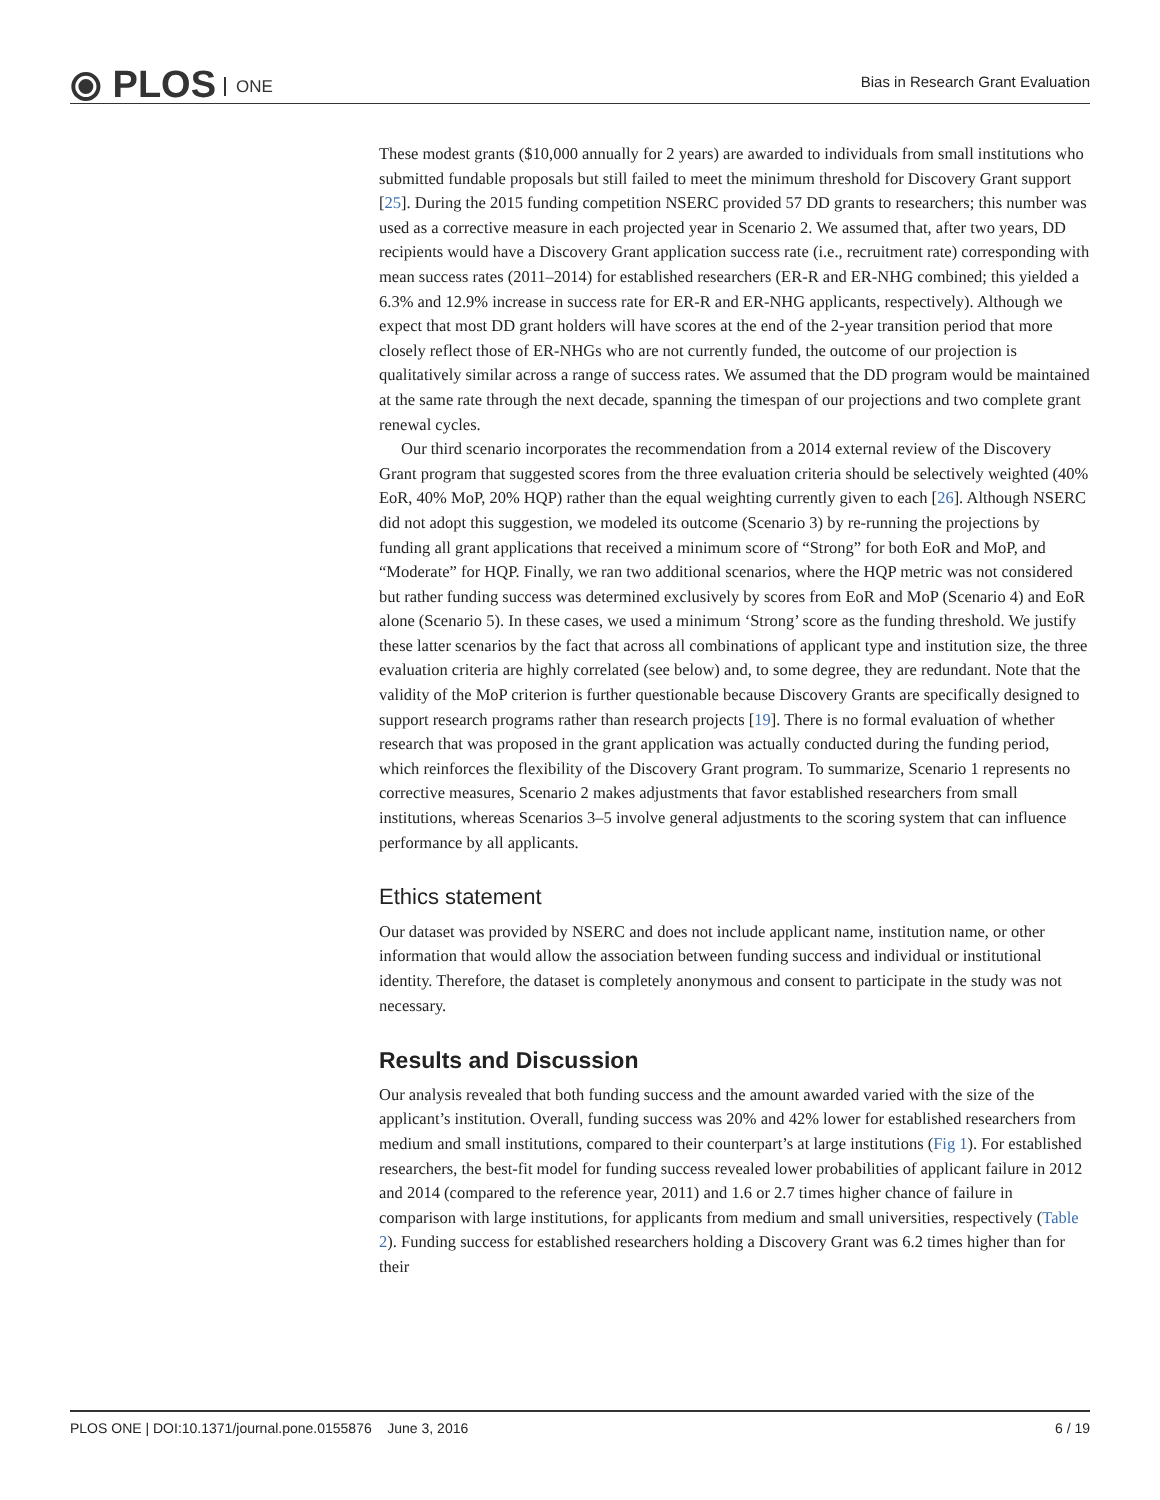⦿ PLOS ONE
Bias in Research Grant Evaluation
These modest grants ($10,000 annually for 2 years) are awarded to individuals from small institutions who submitted fundable proposals but still failed to meet the minimum threshold for Discovery Grant support [25]. During the 2015 funding competition NSERC provided 57 DD grants to researchers; this number was used as a corrective measure in each projected year in Scenario 2. We assumed that, after two years, DD recipients would have a Discovery Grant application success rate (i.e., recruitment rate) corresponding with mean success rates (2011–2014) for established researchers (ER-R and ER-NHG combined; this yielded a 6.3% and 12.9% increase in success rate for ER-R and ER-NHG applicants, respectively). Although we expect that most DD grant holders will have scores at the end of the 2-year transition period that more closely reflect those of ER-NHGs who are not currently funded, the outcome of our projection is qualitatively similar across a range of success rates. We assumed that the DD program would be maintained at the same rate through the next decade, spanning the timespan of our projections and two complete grant renewal cycles.
Our third scenario incorporates the recommendation from a 2014 external review of the Discovery Grant program that suggested scores from the three evaluation criteria should be selectively weighted (40% EoR, 40% MoP, 20% HQP) rather than the equal weighting currently given to each [26]. Although NSERC did not adopt this suggestion, we modeled its outcome (Scenario 3) by re-running the projections by funding all grant applications that received a minimum score of “Strong” for both EoR and MoP, and “Moderate” for HQP. Finally, we ran two additional scenarios, where the HQP metric was not considered but rather funding success was determined exclusively by scores from EoR and MoP (Scenario 4) and EoR alone (Scenario 5). In these cases, we used a minimum ‘Strong’ score as the funding threshold. We justify these latter scenarios by the fact that across all combinations of applicant type and institution size, the three evaluation criteria are highly correlated (see below) and, to some degree, they are redundant. Note that the validity of the MoP criterion is further questionable because Discovery Grants are specifically designed to support research programs rather than research projects [19]. There is no formal evaluation of whether research that was proposed in the grant application was actually conducted during the funding period, which reinforces the flexibility of the Discovery Grant program. To summarize, Scenario 1 represents no corrective measures, Scenario 2 makes adjustments that favor established researchers from small institutions, whereas Scenarios 3–5 involve general adjustments to the scoring system that can influence performance by all applicants.
Ethics statement
Our dataset was provided by NSERC and does not include applicant name, institution name, or other information that would allow the association between funding success and individual or institutional identity. Therefore, the dataset is completely anonymous and consent to participate in the study was not necessary.
Results and Discussion
Our analysis revealed that both funding success and the amount awarded varied with the size of the applicant’s institution. Overall, funding success was 20% and 42% lower for established researchers from medium and small institutions, compared to their counterpart’s at large institutions (Fig 1). For established researchers, the best-fit model for funding success revealed lower probabilities of applicant failure in 2012 and 2014 (compared to the reference year, 2011) and 1.6 or 2.7 times higher chance of failure in comparison with large institutions, for applicants from medium and small universities, respectively (Table 2). Funding success for established researchers holding a Discovery Grant was 6.2 times higher than for their
PLOS ONE | DOI:10.1371/journal.pone.0155876 June 3, 2016 6 / 19